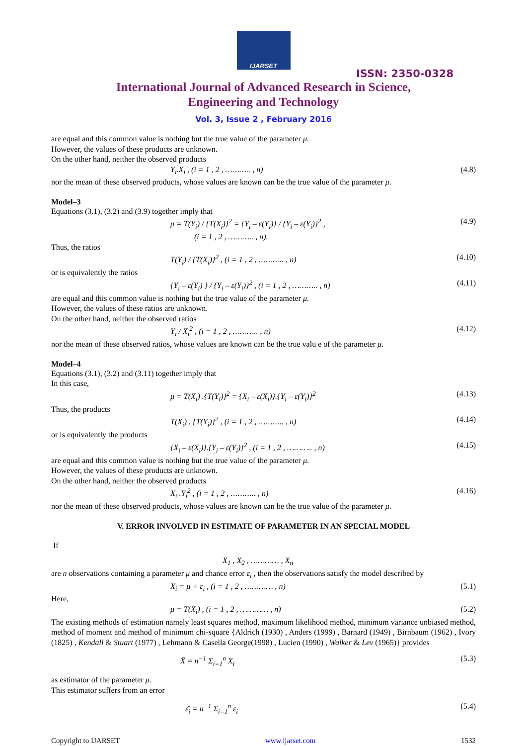IJARSET
ISSN: 2350-0328
International Journal of Advanced Research in Science,
Engineering and Technology
Vol. 3, Issue 2 , February 2016
are equal and this common value is nothing but the true value of the parameter μ.
However, the values of these products are unknown.
On the other hand, neither the observed products
Y<sub>i</sub>.X<sub>i</sub> , (i = 1 , 2 , ……….. , n) (4.8)
nor the mean of these observed products, whose values are known can be the true value of the parameter μ.
Model–3
Equations (3.1), (3.2) and (3.9) together imply that
μ = T(Y<sub>i</sub>) / {T(X<sub>i</sub>)}<sup>2</sup> = {Y<sub>i</sub> – ε(Y<sub>i</sub>)} / {Y<sub>i</sub> – ε(Y<sub>i</sub>)}<sup>2</sup> ,
(i = 1 , 2 , ……….. , n). (4.9)
Thus, the ratios
T(Y<sub>i</sub>) / {T(X<sub>i</sub>)}<sup>2</sup> , (i = 1 , 2 , ……….. , n) (4.10)
or is equivalently the ratios
{Y<sub>i</sub> – ε(Y<sub>i</sub>) } / {Y<sub>i</sub> – ε(Y<sub>i</sub>)}<sup>2</sup> , (i = 1 , 2 , ……….. , n) (4.11)
are equal and this common value is nothing but the true value of the parameter μ.
However, the values of these ratios are unknown.
On the other hand, neither the observed ratios
Y<sub>i</sub> / X<sub>i</sub><sup>2</sup> , (i = 1 , 2 , ……….. , n) (4.12)
nor the mean of these observed ratios, whose values are known can be the true valu e of the parameter μ.
Model–4
Equations (3.1), (3.2) and (3.11) together imply that
In this case,
μ = T(X<sub>i</sub>) .{T(Y<sub>i</sub>)}<sup>2</sup> = {X<sub>i</sub> – ε(X<sub>i</sub>)}.{Y<sub>i</sub> – ε(Y<sub>i</sub>)}<sup>2</sup> (4.13)
Thus, the products
T(X<sub>i</sub>) . {T(Y<sub>i</sub>)}<sup>2</sup> , (i = 1 , 2 , ……….. , n) (4.14)
or is equivalently the products
{X<sub>i</sub> – ε(X<sub>i</sub>)}.{Y<sub>i</sub> – ε(Y<sub>i</sub>)}<sup>2</sup> , (i = 1 , 2 , ……….. , n) (4.15)
are equal and this common value is nothing but the true value of the parameter μ.
However, the values of these products are unknown.
On the other hand, neither the observed products
X<sub>i</sub> .Y<sub>i</sub><sup>2</sup> , (i = 1 , 2 , ……….. , n) (4.16)
nor the mean of these observed products, whose values are known can be the true value of the parameter μ.
V. ERROR INVOLVED IN ESTIMATE OF PARAMETER IN AN SPECIAL MODEL
If
X<sub>1</sub> , X<sub>2</sub> , ………… , X<sub>n</sub>
are n observations containing a parameter μ and chance error ε<sub>i</sub> , then the observations satisfy the model described by
X<sub>i</sub> = μ + ε<sub>i</sub> , (i = 1 , 2 , ………… , n) (5.1)
Here,
μ = T(X<sub>i</sub>) , (i = 1 , 2 , ………… , n) (5.2)
The existing methods of estimation namely least squares method, maximum likelihood method, minimum variance unbiased method, method of moment and method of minimum chi-square {Aldrich (1930) , Anders (1999) , Barnard (1949) , Birnbaum (1962) , Ivory (1825) , Kendall & Stuart (1977) , Lehmann & Casella George(1998) , Lucien (1990) , Walker & Lev (1965)} provides
X̄ = n<sup>−1</sup> Σ<sub>i=1</sub><sup>n</sup> X<sub>i</sub> (5.3)
as estimator of the parameter μ.
This estimator suffers from an error
ε̄<sub>i</sub> = n<sup>−1</sup> Σ<sub>i=1</sub><sup>n</sup> ε<sub>i</sub> (5.4)
Copyright to IJARSET www.ijarset.com 1532